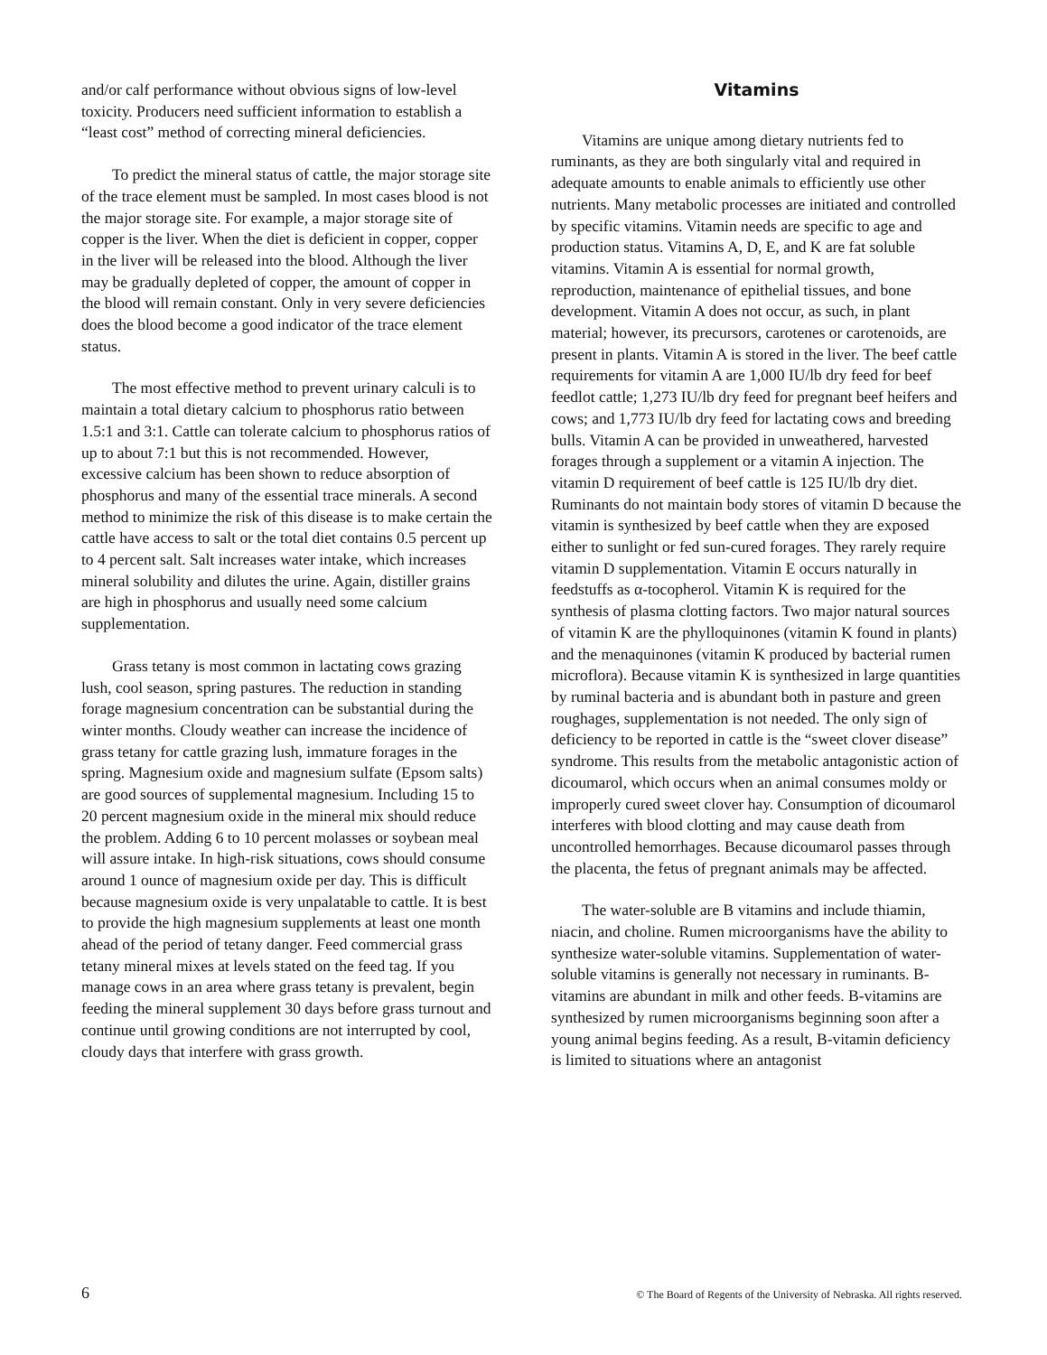and/or calf performance without obvious signs of low-level toxicity. Producers need sufficient information to establish a “least cost” method of correcting mineral deficiencies.
To predict the mineral status of cattle, the major storage site of the trace element must be sampled. In most cases blood is not the major storage site. For example, a major storage site of copper is the liver. When the diet is deficient in copper, copper in the liver will be released into the blood. Although the liver may be gradually depleted of copper, the amount of copper in the blood will remain constant. Only in very severe deficiencies does the blood become a good indicator of the trace element status.
The most effective method to prevent urinary calculi is to maintain a total dietary calcium to phosphorus ratio between 1.5:1 and 3:1. Cattle can tolerate calcium to phosphorus ratios of up to about 7:1 but this is not recommended. However, excessive calcium has been shown to reduce absorption of phosphorus and many of the essential trace minerals. A second method to minimize the risk of this disease is to make certain the cattle have access to salt or the total diet contains 0.5 percent up to 4 percent salt. Salt increases water intake, which increases mineral solubility and dilutes the urine. Again, distiller grains are high in phosphorus and usually need some calcium supplementation.
Grass tetany is most common in lactating cows grazing lush, cool season, spring pastures. The reduction in standing forage magnesium concentration can be substantial during the winter months. Cloudy weather can increase the incidence of grass tetany for cattle grazing lush, immature forages in the spring. Magnesium oxide and magnesium sulfate (Epsom salts) are good sources of supplemental magnesium. Including 15 to 20 percent magnesium oxide in the mineral mix should reduce the problem. Adding 6 to 10 percent molasses or soybean meal will assure intake. In high-risk situations, cows should consume around 1 ounce of magnesium oxide per day. This is difficult because magnesium oxide is very unpalatable to cattle. It is best to provide the high magnesium supplements at least one month ahead of the period of tetany danger. Feed commercial grass tetany mineral mixes at levels stated on the feed tag. If you manage cows in an area where grass tetany is prevalent, begin feeding the mineral supplement 30 days before grass turnout and continue until growing conditions are not interrupted by cool, cloudy days that interfere with grass growth.
Vitamins
Vitamins are unique among dietary nutrients fed to ruminants, as they are both singularly vital and required in adequate amounts to enable animals to efficiently use other nutrients. Many metabolic processes are initiated and controlled by specific vitamins. Vitamin needs are specific to age and production status. Vitamins A, D, E, and K are fat soluble vitamins. Vitamin A is essential for normal growth, reproduction, maintenance of epithelial tissues, and bone development. Vitamin A does not occur, as such, in plant material; however, its precursors, carotenes or carotenoids, are present in plants. Vitamin A is stored in the liver. The beef cattle requirements for vitamin A are 1,000 IU/lb dry feed for beef feedlot cattle; 1,273 IU/lb dry feed for pregnant beef heifers and cows; and 1,773 IU/lb dry feed for lactating cows and breeding bulls. Vitamin A can be provided in unweathered, harvested forages through a supplement or a vitamin A injection. The vitamin D requirement of beef cattle is 125 IU/lb dry diet. Ruminants do not maintain body stores of vitamin D because the vitamin is synthesized by beef cattle when they are exposed either to sunlight or fed sun-cured forages. They rarely require vitamin D supplementation. Vitamin E occurs naturally in feedstuffs as α-tocopherol. Vitamin K is required for the synthesis of plasma clotting factors. Two major natural sources of vitamin K are the phylloquinones (vitamin K found in plants) and the menaquinones (vitamin K produced by bacterial rumen microflora). Because vitamin K is synthesized in large quantities by ruminal bacteria and is abundant both in pasture and green roughages, supplementation is not needed. The only sign of deficiency to be reported in cattle is the “sweet clover disease” syndrome. This results from the metabolic antagonistic action of dicoumarol, which occurs when an animal consumes moldy or improperly cured sweet clover hay. Consumption of dicoumarol interferes with blood clotting and may cause death from uncontrolled hemorrhages. Because dicoumarol passes through the placenta, the fetus of pregnant animals may be affected.
The water-soluble are B vitamins and include thiamin, niacin, and choline. Rumen microorganisms have the ability to synthesize water-soluble vitamins. Supplementation of water-soluble vitamins is generally not necessary in ruminants. B-vitamins are abundant in milk and other feeds. B-vitamins are synthesized by rumen microorganisms beginning soon after a young animal begins feeding. As a result, B-vitamin deficiency is limited to situations where an antagonist
6 © The Board of Regents of the University of Nebraska. All rights reserved.